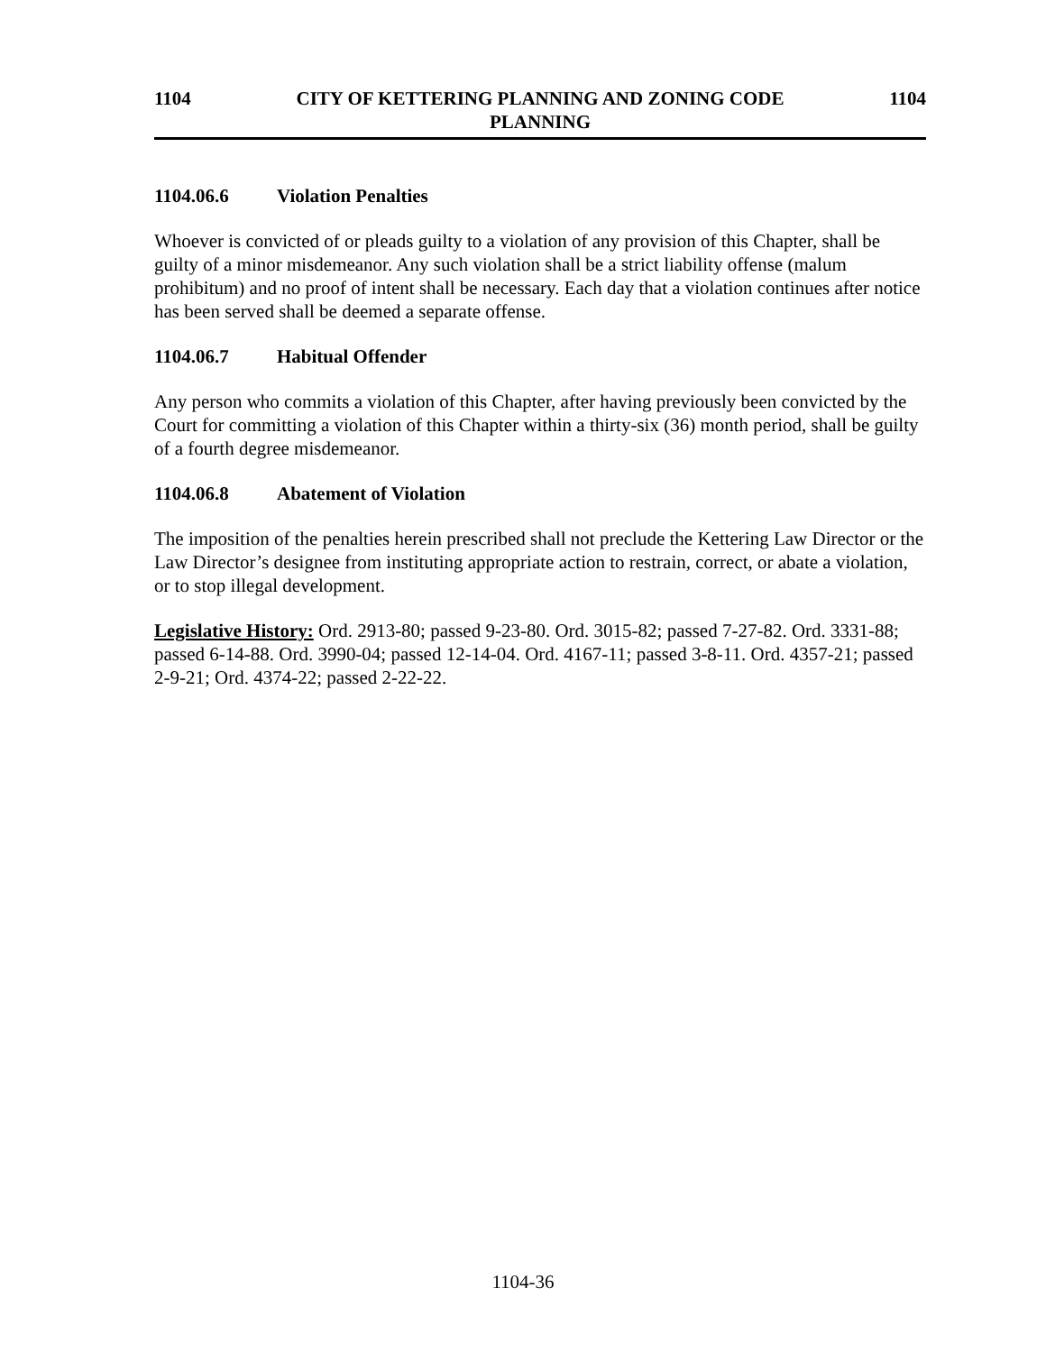1104 CITY OF KETTERING PLANNING AND ZONING CODE
PLANNING
1104
1104.06.6 Violation Penalties
Whoever is convicted of or pleads guilty to a violation of any provision of this Chapter, shall be guilty of a minor misdemeanor. Any such violation shall be a strict liability offense (malum prohibitum) and no proof of intent shall be necessary. Each day that a violation continues after notice has been served shall be deemed a separate offense.
1104.06.7 Habitual Offender
Any person who commits a violation of this Chapter, after having previously been convicted by the Court for committing a violation of this Chapter within a thirty-six (36) month period, shall be guilty of a fourth degree misdemeanor.
1104.06.8 Abatement of Violation
The imposition of the penalties herein prescribed shall not preclude the Kettering Law Director or the Law Director’s designee from instituting appropriate action to restrain, correct, or abate a violation, or to stop illegal development.
Legislative History: Ord. 2913-80; passed 9-23-80. Ord. 3015-82; passed 7-27-82. Ord. 3331-88; passed 6-14-88. Ord. 3990-04; passed 12-14-04. Ord. 4167-11; passed 3-8-11. Ord. 4357-21; passed 2-9-21; Ord. 4374-22; passed 2-22-22.
1104-36